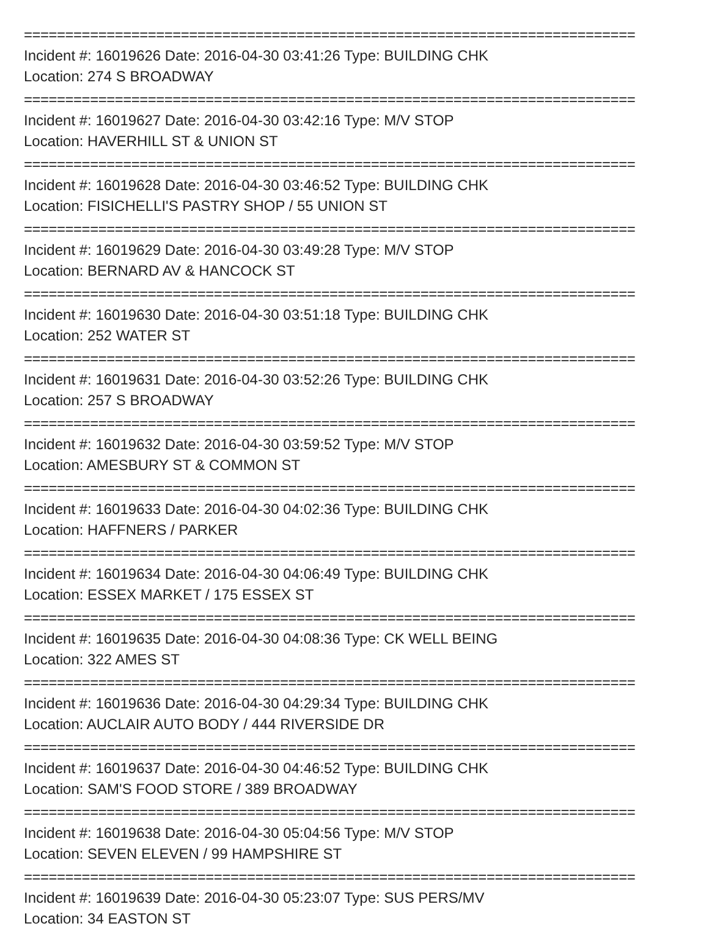==========================================================================
Incident #: 16019626 Date: 2016-04-30 03:41:26 Type: BUILDING CHK
Location: 274 S BROADWAY
==========================================================================
Incident #: 16019627 Date: 2016-04-30 03:42:16 Type: M/V STOP
Location: HAVERHILL ST & UNION ST
==========================================================================
Incident #: 16019628 Date: 2016-04-30 03:46:52 Type: BUILDING CHK
Location: FISICHELLI'S PASTRY SHOP / 55 UNION ST
==========================================================================
Incident #: 16019629 Date: 2016-04-30 03:49:28 Type: M/V STOP
Location: BERNARD AV & HANCOCK ST
==========================================================================
Incident #: 16019630 Date: 2016-04-30 03:51:18 Type: BUILDING CHK
Location: 252 WATER ST
==========================================================================
Incident #: 16019631 Date: 2016-04-30 03:52:26 Type: BUILDING CHK
Location: 257 S BROADWAY
==========================================================================
Incident #: 16019632 Date: 2016-04-30 03:59:52 Type: M/V STOP
Location: AMESBURY ST & COMMON ST
==========================================================================
Incident #: 16019633 Date: 2016-04-30 04:02:36 Type: BUILDING CHK
Location: HAFFNERS / PARKER
==========================================================================
Incident #: 16019634 Date: 2016-04-30 04:06:49 Type: BUILDING CHK
Location: ESSEX MARKET / 175 ESSEX ST
==========================================================================
Incident #: 16019635 Date: 2016-04-30 04:08:36 Type: CK WELL BEING
Location: 322 AMES ST
==========================================================================
Incident #: 16019636 Date: 2016-04-30 04:29:34 Type: BUILDING CHK
Location: AUCLAIR AUTO BODY / 444 RIVERSIDE DR
==========================================================================
Incident #: 16019637 Date: 2016-04-30 04:46:52 Type: BUILDING CHK
Location: SAM'S FOOD STORE / 389 BROADWAY
==========================================================================
Incident #: 16019638 Date: 2016-04-30 05:04:56 Type: M/V STOP
Location: SEVEN ELEVEN / 99 HAMPSHIRE ST
==========================================================================
Incident #: 16019639 Date: 2016-04-30 05:23:07 Type: SUS PERS/MV
Location: 34 EASTON ST